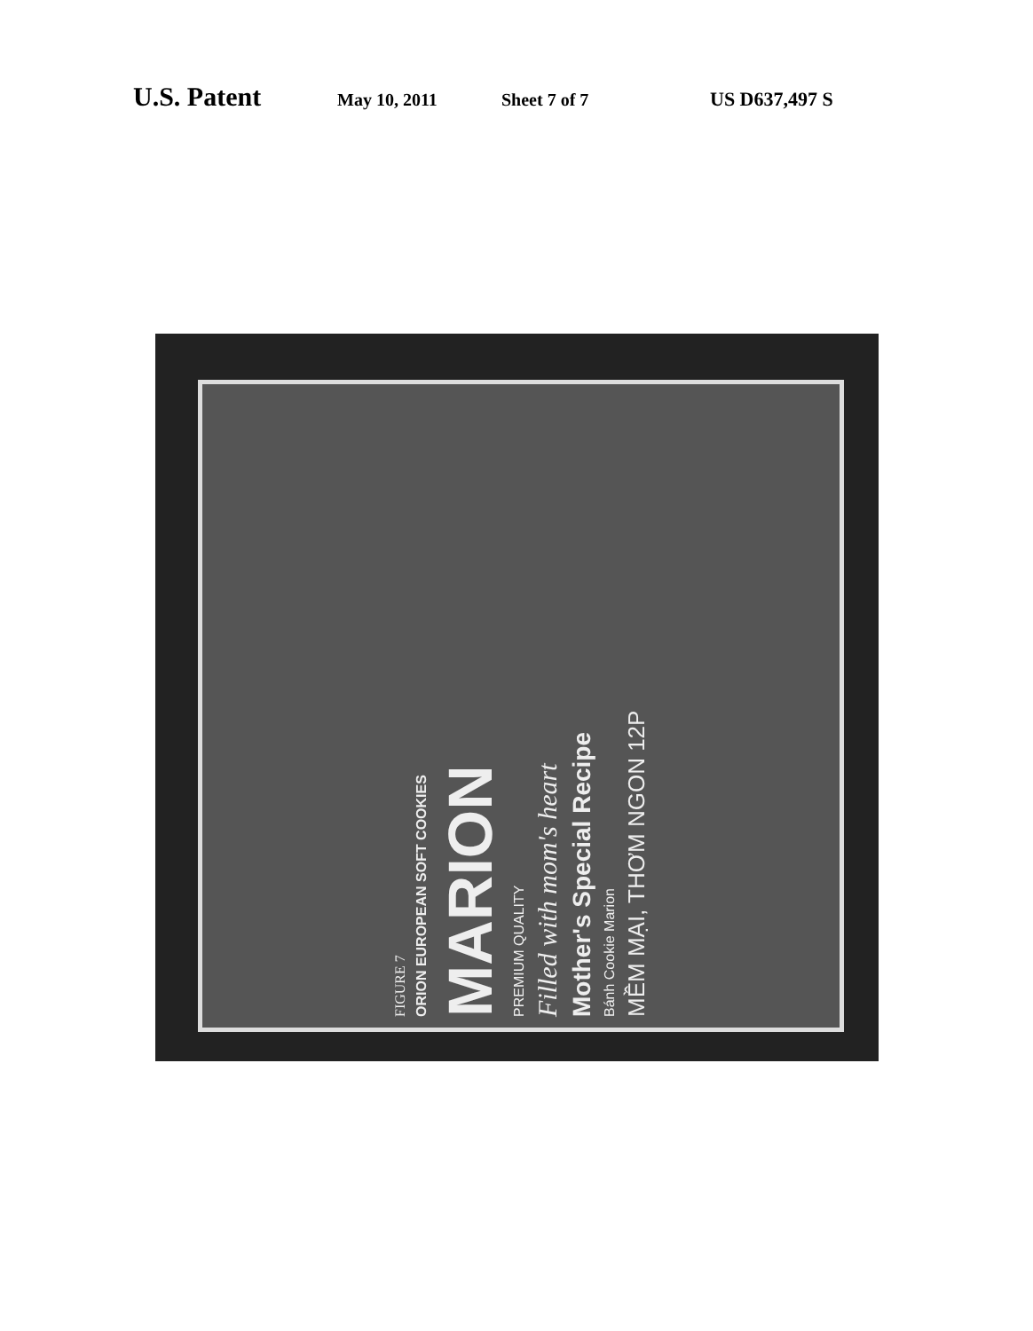U.S. Patent May 10, 2011 Sheet 7 of 7 US D637,497 S
FIGURE 7
ORION EUROPEAN SOFT COOKIES
MARION
PREMIUM QUALITY
Filled with mom's heart
Mother's Special Recipe
Bánh Cookie Marion
MỀM MẠI, THƠM NGON 12P